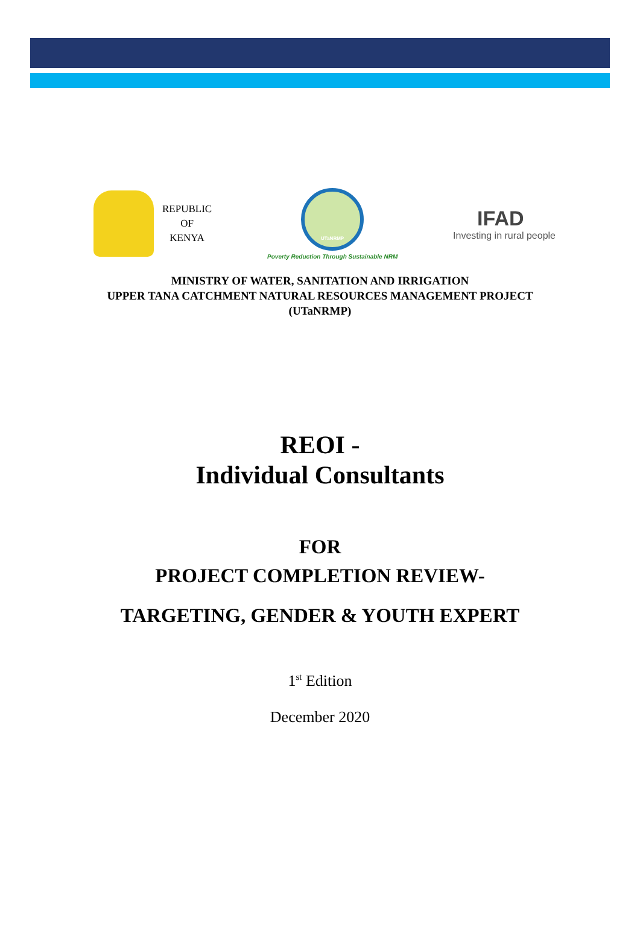REPUBLIC
OF
KENYA
UTaNRMP
Poverty Reduction Through Sustainable NRM
IFAD
Investing in rural people
MINISTRY OF WATER, SANITATION AND IRRIGATION
UPPER TANA CATCHMENT NATURAL RESOURCES MANAGEMENT PROJECT
(UTaNRMP)
REOI -
Individual Consultants
FOR
PROJECT COMPLETION REVIEW-
TARGETING, GENDER & YOUTH EXPERT
1<sup>st</sup> Edition
December 2020